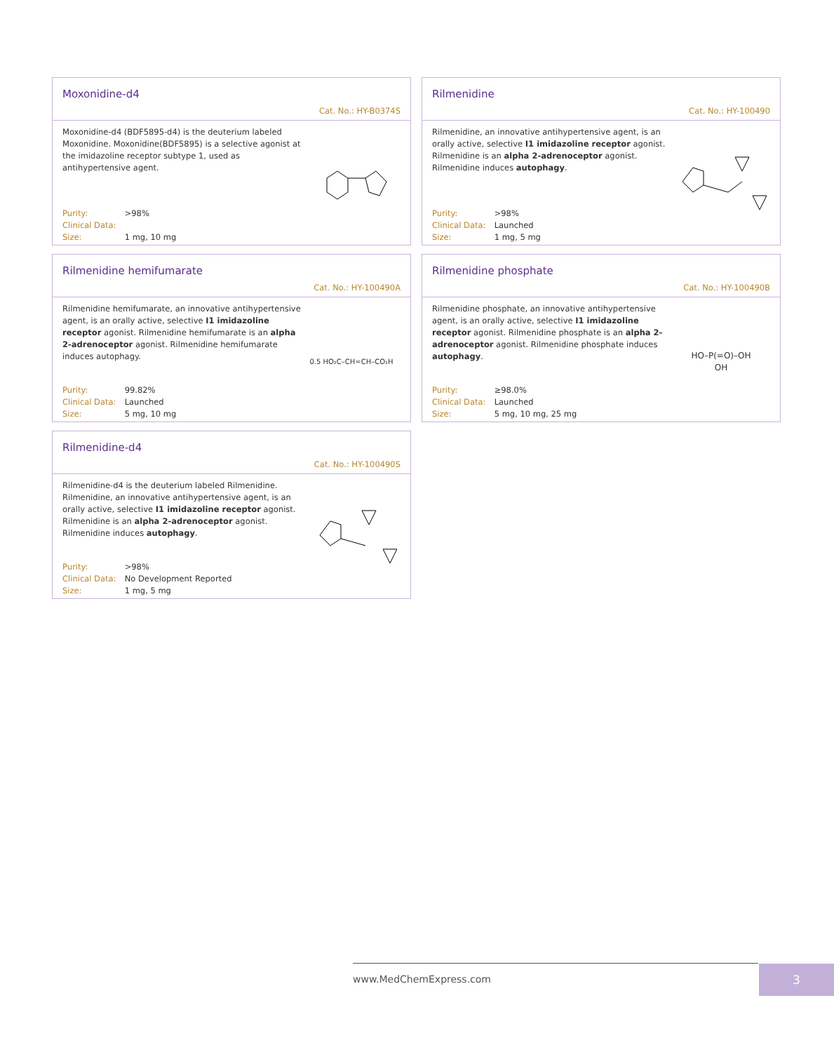Moxonidine-d4
Cat. No.: HY-B0374S
Moxonidine-d4 (BDF5895-d4) is the deuterium labeled Moxonidine. Moxonidine(BDF5895) is a selective agonist at the imidazoline receptor subtype 1, used as antihypertensive agent.
Purity: >98%
Clinical Data:
Size: 1 mg, 10 mg
Rilmenidine
Cat. No.: HY-100490
Rilmenidine, an innovative antihypertensive agent, is an orally active, selective I1 imidazoline receptor agonist. Rilmenidine is an alpha 2-adrenoceptor agonist. Rilmenidine induces autophagy.
Purity: >98%
Clinical Data: Launched
Size: 1 mg, 5 mg
Rilmenidine hemifumarate
Cat. No.: HY-100490A
Rilmenidine hemifumarate, an innovative antihypertensive agent, is an orally active, selective I1 imidazoline receptor agonist. Rilmenidine hemifumarate is an alpha 2-adrenoceptor agonist. Rilmenidine hemifumarate induces autophagy.
Purity: 99.82%
Clinical Data: Launched
Size: 5 mg, 10 mg
0.5 HO₂C–CH=CH–CO₂H
Rilmenidine phosphate
Cat. No.: HY-100490B
Rilmenidine phosphate, an innovative antihypertensive agent, is an orally active, selective I1 imidazoline receptor agonist. Rilmenidine phosphate is an alpha 2-adrenoceptor agonist. Rilmenidine phosphate induces autophagy.
Purity: ≥98.0%
Clinical Data: Launched
Size: 5 mg, 10 mg, 25 mg
HO–P(=O)–OH
OH
Rilmenidine-d4
Cat. No.: HY-100490S
Rilmenidine-d4 is the deuterium labeled Rilmenidine. Rilmenidine, an innovative antihypertensive agent, is an orally active, selective I1 imidazoline receptor agonist. Rilmenidine is an alpha 2-adrenoceptor agonist. Rilmenidine induces autophagy.
Purity: >98%
Clinical Data: No Development Reported
Size: 1 mg, 5 mg
www.MedChemExpress.com 3